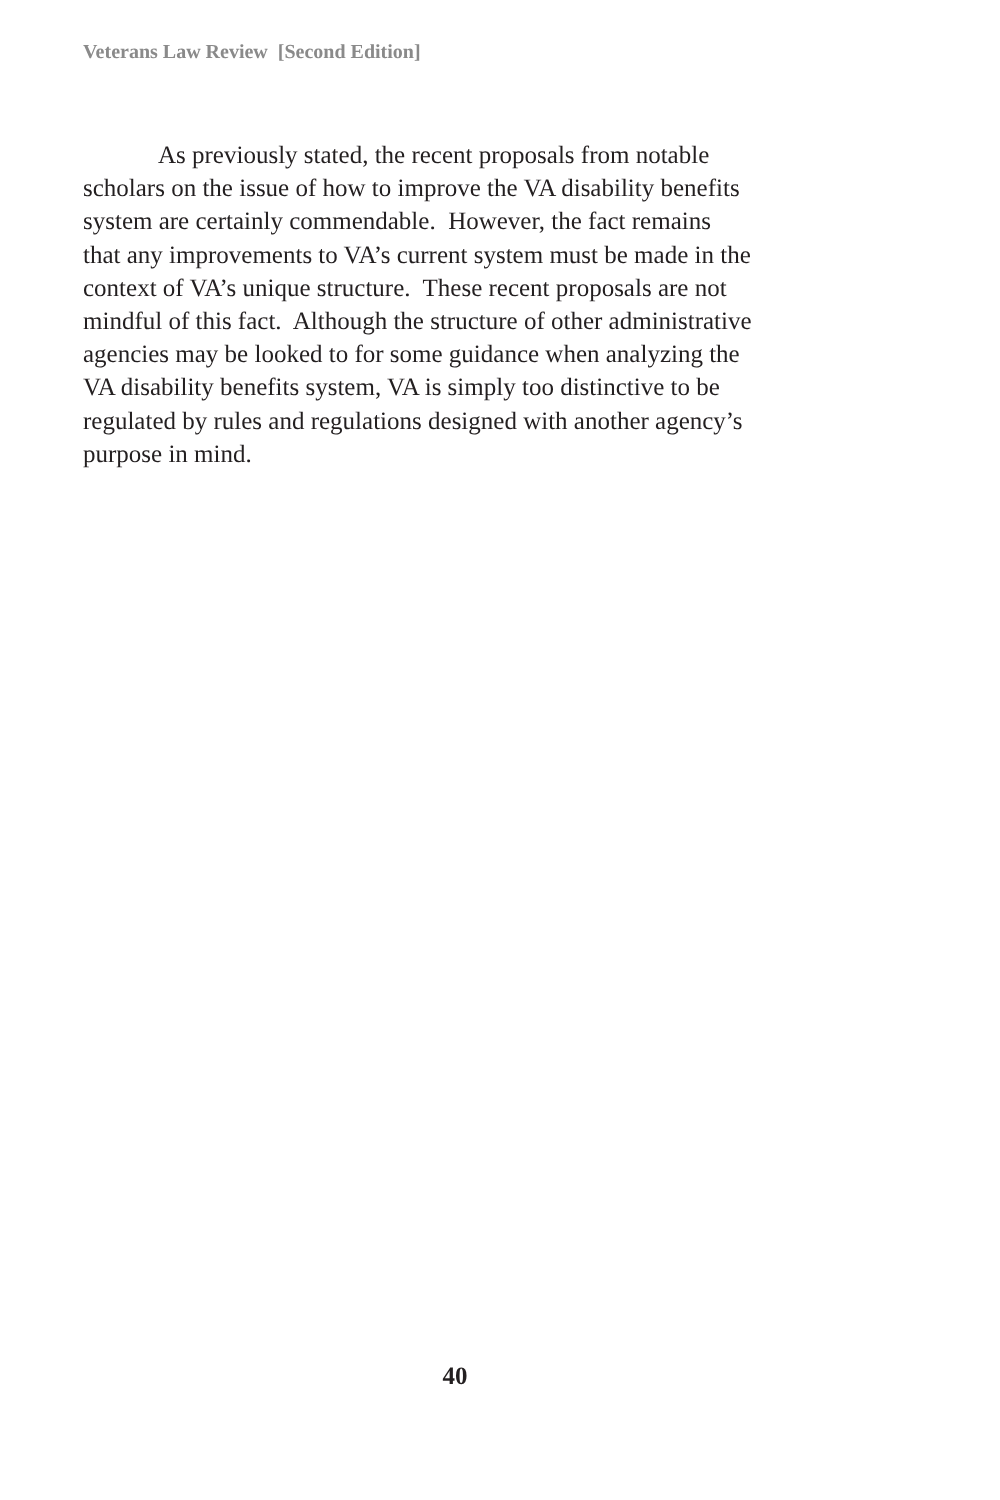Veterans Law Review [Second Edition]
As previously stated, the recent proposals from notable
scholars on the issue of how to improve the VA disability benefits
system are certainly commendable. However, the fact remains
that any improvements to VA’s current system must be made in the
context of VA’s unique structure. These recent proposals are not
mindful of this fact. Although the structure of other administrative
agencies may be looked to for some guidance when analyzing the
VA disability benefits system, VA is simply too distinctive to be
regulated by rules and regulations designed with another agency’s
purpose in mind.
40